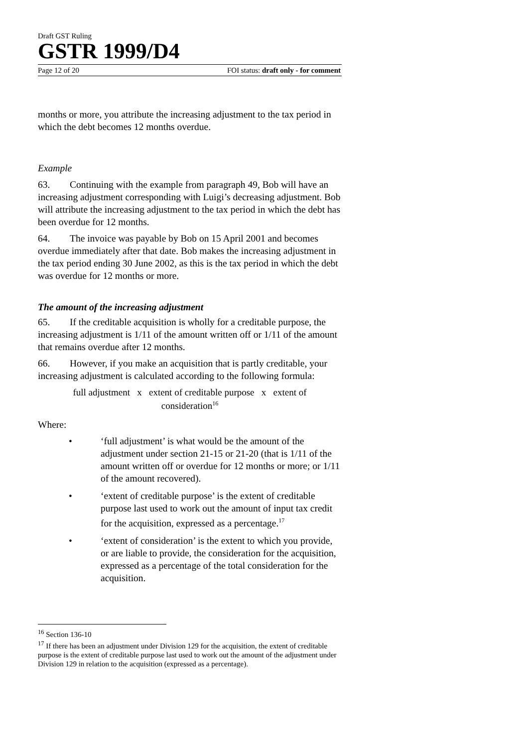Draft GST Ruling
GSTR 1999/D4
Page 12 of 20 FOI status: draft only - for comment
months or more, you attribute the increasing adjustment to the tax period in which the debt becomes 12 months overdue.
Example
63. Continuing with the example from paragraph 49, Bob will have an increasing adjustment corresponding with Luigi’s decreasing adjustment. Bob will attribute the increasing adjustment to the tax period in which the debt has been overdue for 12 months.
64. The invoice was payable by Bob on 15 April 2001 and becomes overdue immediately after that date. Bob makes the increasing adjustment in the tax period ending 30 June 2002, as this is the tax period in which the debt was overdue for 12 months or more.
The amount of the increasing adjustment
65. If the creditable acquisition is wholly for a creditable purpose, the increasing adjustment is 1/11 of the amount written off or 1/11 of the amount that remains overdue after 12 months.
66. However, if you make an acquisition that is partly creditable, your increasing adjustment is calculated according to the following formula:
full adjustment x extent of creditable purpose x extent of
consideration<sup>16</sup>
Where:
• ‘full adjustment’ is what would be the amount of the adjustment under section 21-15 or 21-20 (that is 1/11 of the amount written off or overdue for 12 months or more; or 1/11 of the amount recovered).
• ‘extent of creditable purpose’ is the extent of creditable purpose last used to work out the amount of input tax credit for the acquisition, expressed as a percentage.<sup>17</sup>
• ‘extent of consideration’ is the extent to which you provide, or are liable to provide, the consideration for the acquisition, expressed as a percentage of the total consideration for the acquisition.
<sup>16</sup> Section 136-10
<sup>17</sup> If there has been an adjustment under Division 129 for the acquisition, the extent of creditable purpose is the extent of creditable purpose last used to work out the amount of the adjustment under Division 129 in relation to the acquisition (expressed as a percentage).